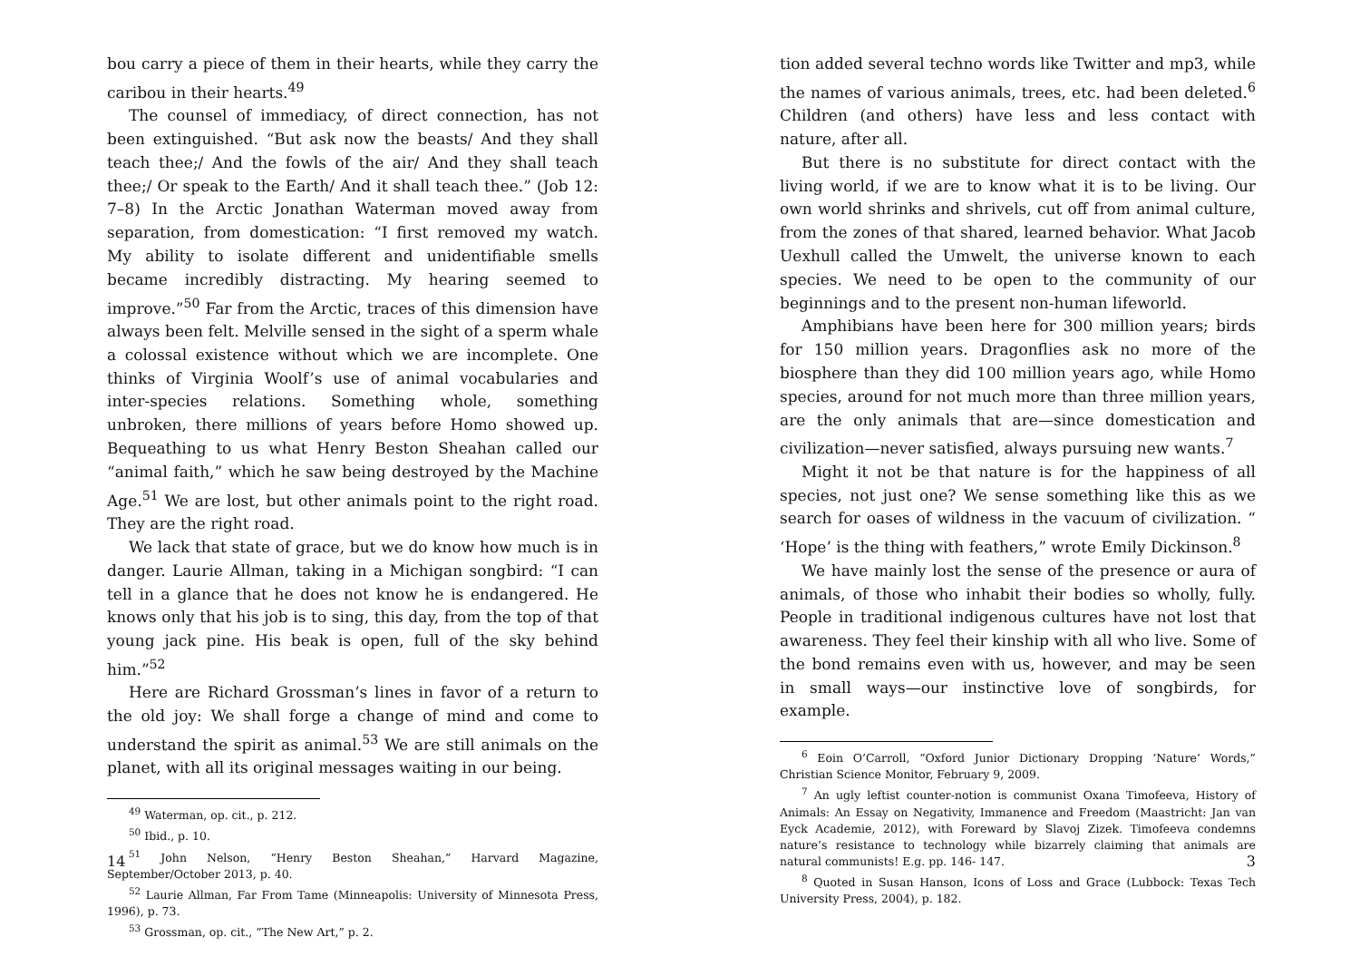bou carry a piece of them in their hearts, while they carry the caribou in their hearts.<sup>49</sup>
The counsel of immediacy, of direct connection, has not been extinguished. “But ask now the beasts/ And they shall teach thee;/ And the fowls of the air/ And they shall teach thee;/ Or speak to the Earth/ And it shall teach thee.” (Job 12: 7–8) In the Arctic Jonathan Waterman moved away from separation, from domestication: “I first removed my watch. My ability to isolate different and unidentifiable smells became incredibly distracting. My hearing seemed to improve.”<sup>50</sup> Far from the Arctic, traces of this dimension have always been felt. Melville sensed in the sight of a sperm whale a colossal existence without which we are incomplete. One thinks of Virginia Woolf’s use of animal vocabularies and inter-species relations. Something whole, something unbroken, there millions of years before Homo showed up. Bequeathing to us what Henry Beston Sheahan called our “animal faith,” which he saw being destroyed by the Machine Age.<sup>51</sup> We are lost, but other animals point to the right road. They are the right road.
We lack that state of grace, but we do know how much is in danger. Laurie Allman, taking in a Michigan songbird: “I can tell in a glance that he does not know he is endangered. He knows only that his job is to sing, this day, from the top of that young jack pine. His beak is open, full of the sky behind him.”<sup>52</sup>
Here are Richard Grossman’s lines in favor of a return to the old joy: We shall forge a change of mind and come to understand the spirit as animal.<sup>53</sup> We are still animals on the planet, with all its original messages waiting in our being.
<sup>49</sup> Waterman, op. cit., p. 212.
<sup>50</sup> Ibid., p. 10.
<sup>51</sup> John Nelson, “Henry Beston Sheahan,” Harvard Magazine, September/October 2013, p. 40.
<sup>52</sup> Laurie Allman, Far From Tame (Minneapolis: University of Minnesota Press, 1996), p. 73.
<sup>53</sup> Grossman, op. cit., “The New Art,” p. 2.
14
tion added several techno words like Twitter and mp3, while the names of various animals, trees, etc. had been deleted.<sup>6</sup> Children (and others) have less and less contact with nature, after all.
But there is no substitute for direct contact with the living world, if we are to know what it is to be living. Our own world shrinks and shrivels, cut off from animal culture, from the zones of that shared, learned behavior. What Jacob Uexhull called the Umwelt, the universe known to each species. We need to be open to the community of our beginnings and to the present non-human lifeworld.
Amphibians have been here for 300 million years; birds for 150 million years. Dragonflies ask no more of the biosphere than they did 100 million years ago, while Homo species, around for not much more than three million years, are the only animals that are—since domestication and civilization—never satisfied, always pursuing new wants.<sup>7</sup>
Might it not be that nature is for the happiness of all species, not just one? We sense something like this as we search for oases of wildness in the vacuum of civilization. “ ‘Hope’ is the thing with feathers,” wrote Emily Dickinson.<sup>8</sup>
We have mainly lost the sense of the presence or aura of animals, of those who inhabit their bodies so wholly, fully. People in traditional indigenous cultures have not lost that awareness. They feel their kinship with all who live. Some of the bond remains even with us, however, and may be seen in small ways—our instinctive love of songbirds, for example.
<sup>6</sup> Eoin O’Carroll, “Oxford Junior Dictionary Dropping ‘Nature’ Words,” Christian Science Monitor, February 9, 2009.
<sup>7</sup> An ugly leftist counter-notion is communist Oxana Timofeeva, History of Animals: An Essay on Negativity, Immanence and Freedom (Maastricht: Jan van Eyck Academie, 2012), with Foreward by Slavoj Zizek. Timofeeva condemns nature’s resistance to technology while bizarrely claiming that animals are natural communists! E.g. pp. 146- 147.
<sup>8</sup> Quoted in Susan Hanson, Icons of Loss and Grace (Lubbock: Texas Tech University Press, 2004), p. 182.
3